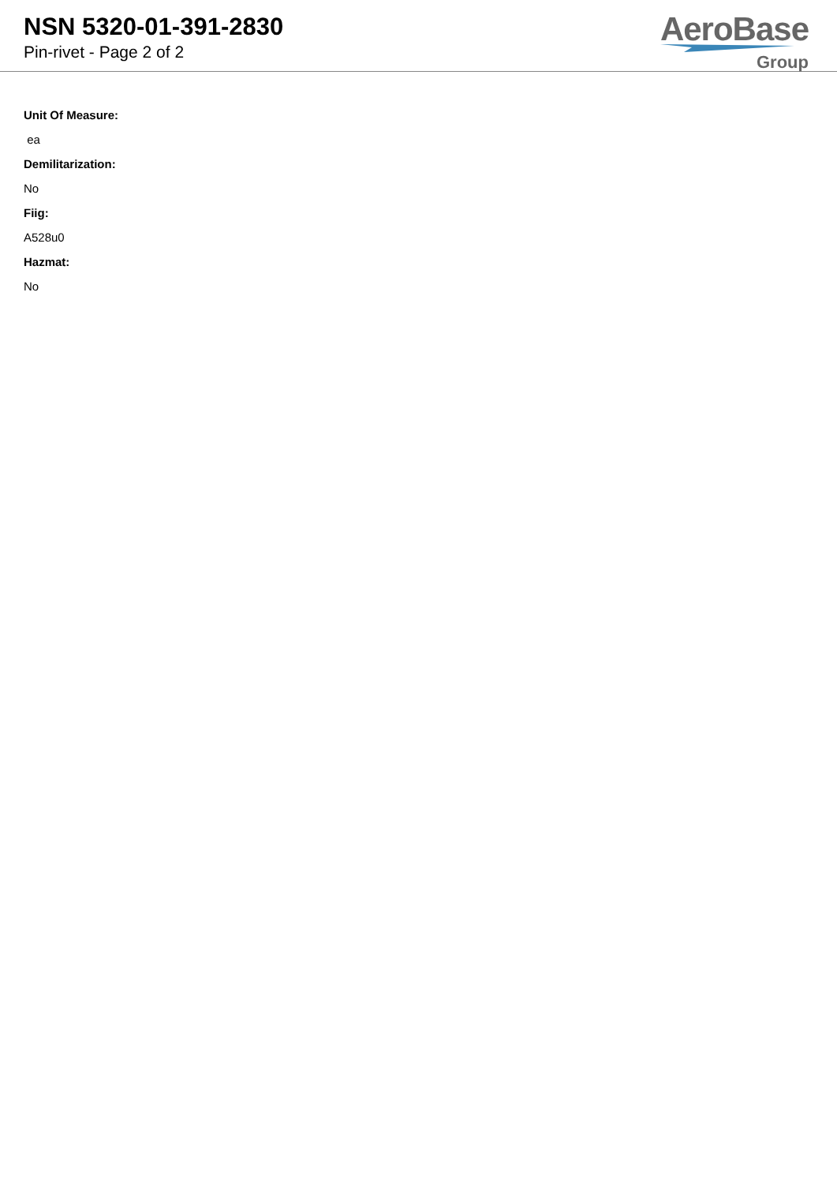NSN 5320-01-391-2830
Pin-rivet - Page 2 of 2
AeroBase
Group
Unit Of Measure:
ea
Demilitarization:
No
Fiig:
A528u0
Hazmat:
No